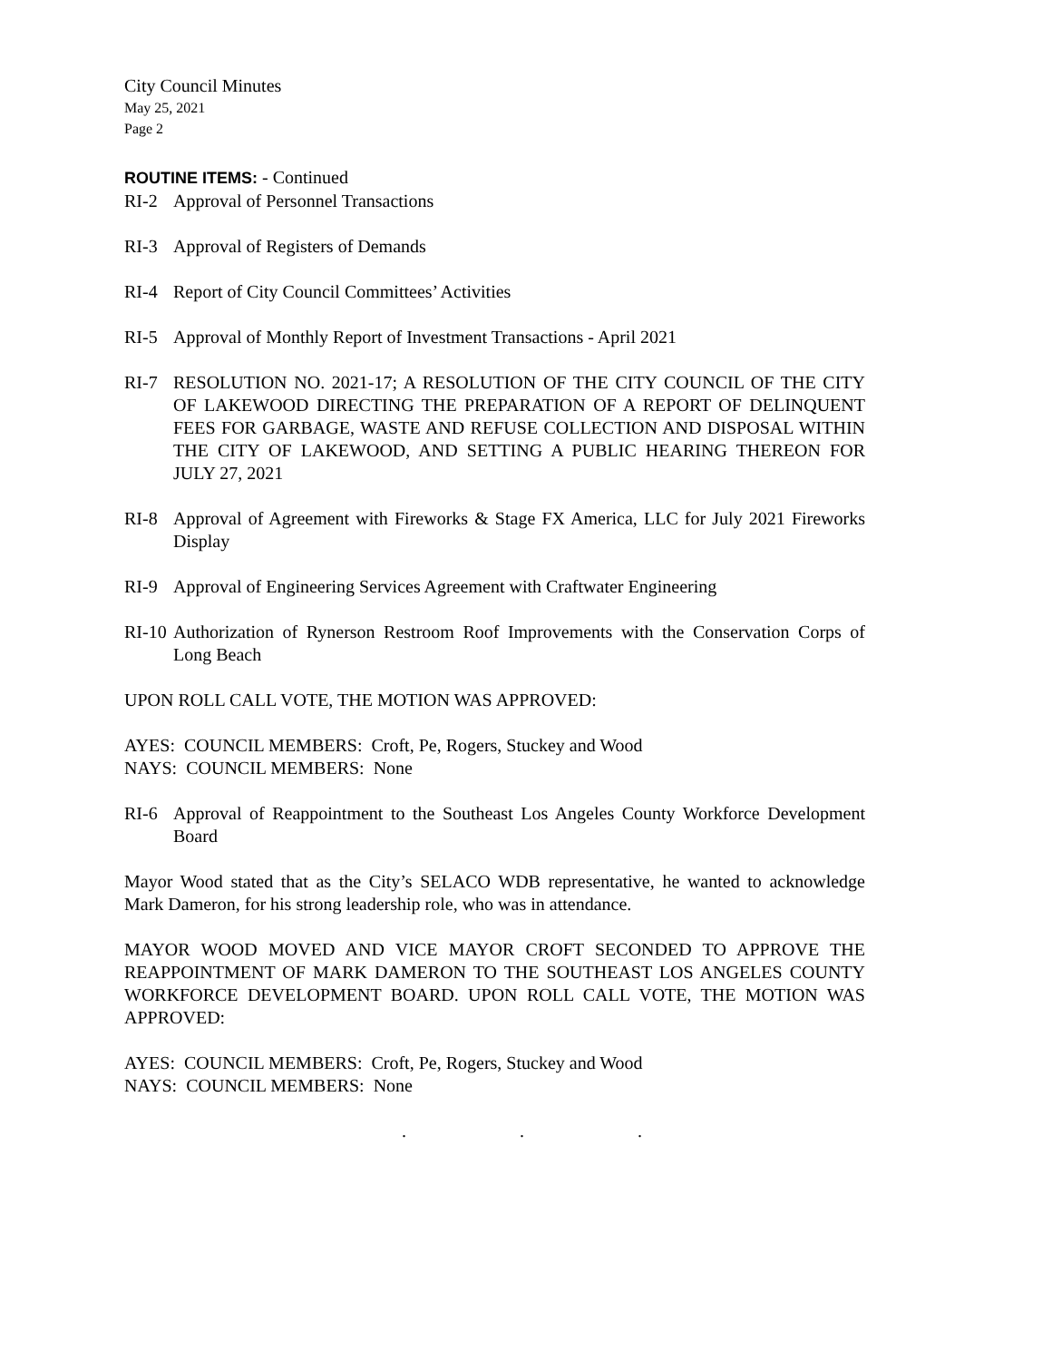City Council Minutes
May 25, 2021
Page 2
ROUTINE ITEMS: - Continued
RI-2 Approval of Personnel Transactions
RI-3 Approval of Registers of Demands
RI-4 Report of City Council Committees’ Activities
RI-5 Approval of Monthly Report of Investment Transactions - April 2021
RI-7 RESOLUTION NO. 2021-17; A RESOLUTION OF THE CITY COUNCIL OF THE CITY OF LAKEWOOD DIRECTING THE PREPARATION OF A REPORT OF DELINQUENT FEES FOR GARBAGE, WASTE AND REFUSE COLLECTION AND DISPOSAL WITHIN THE CITY OF LAKEWOOD, AND SETTING A PUBLIC HEARING THEREON FOR JULY 27, 2021
RI-8 Approval of Agreement with Fireworks & Stage FX America, LLC for July 2021 Fireworks Display
RI-9 Approval of Engineering Services Agreement with Craftwater Engineering
RI-10
Authorization of Rynerson Restroom Roof Improvements with the Conservation Corps of Long Beach
UPON ROLL CALL VOTE, THE MOTION WAS APPROVED:
AYES: COUNCIL MEMBERS: Croft, Pe, Rogers, Stuckey and Wood
NAYS: COUNCIL MEMBERS: None
RI-6 Approval of Reappointment to the Southeast Los Angeles County Workforce Development Board
Mayor Wood stated that as the City’s SELACO WDB representative, he wanted to acknowledge Mark Dameron, for his strong leadership role, who was in attendance.
MAYOR WOOD MOVED AND VICE MAYOR CROFT SECONDED TO APPROVE THE REAPPOINTMENT OF MARK DAMERON TO THE SOUTHEAST LOS ANGELES COUNTY WORKFORCE DEVELOPMENT BOARD. UPON ROLL CALL VOTE, THE MOTION WAS APPROVED:
AYES: COUNCIL MEMBERS: Croft, Pe, Rogers, Stuckey and Wood
NAYS: COUNCIL MEMBERS: None
. . .